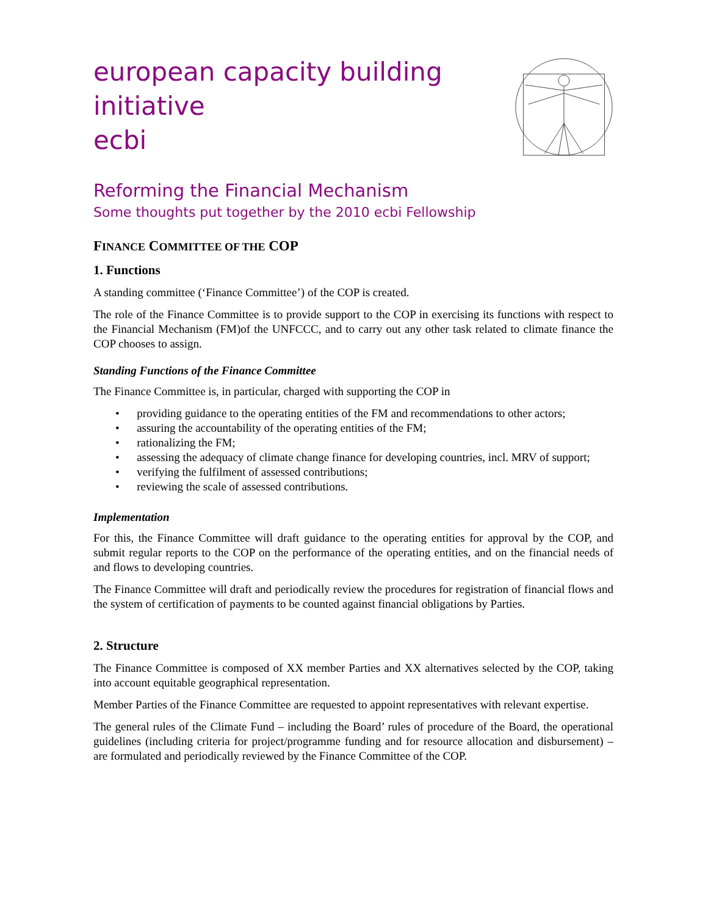european capacity building initiative
ecbi
Reforming the Financial Mechanism
Some thoughts put together by the 2010 ecbi Fellowship
FINANCE COMMITTEE OF THE COP
1. Functions
A standing committee (‘Finance Committee’) of the COP is created.
The role of the Finance Committee is to provide support to the COP in exercising its functions with respect to the Financial Mechanism (FM)of the UNFCCC, and to carry out any other task related to climate finance the COP chooses to assign.
Standing Functions of the Finance Committee
The Finance Committee is, in particular, charged with supporting the COP in
• providing guidance to the operating entities of the FM and recommendations to other actors;
• assuring the accountability of the operating entities of the FM;
• rationalizing the FM;
• assessing the adequacy of climate change finance for developing countries, incl. MRV of support;
• verifying the fulfilment of assessed contributions;
• reviewing the scale of assessed contributions.
Implementation
For this, the Finance Committee will draft guidance to the operating entities for approval by the COP, and submit regular reports to the COP on the performance of the operating entities, and on the financial needs of and flows to developing countries.
The Finance Committee will draft and periodically review the procedures for registration of financial flows and the system of certification of payments to be counted against financial obligations by Parties.
2. Structure
The Finance Committee is composed of XX member Parties and XX alternatives selected by the COP, taking into account equitable geographical representation.
Member Parties of the Finance Committee are requested to appoint representatives with relevant expertise.
The general rules of the Climate Fund – including the Board’ rules of procedure of the Board, the operational guidelines (including criteria for project/programme funding and for resource allocation and disbursement) – are formulated and periodically reviewed by the Finance Committee of the COP.